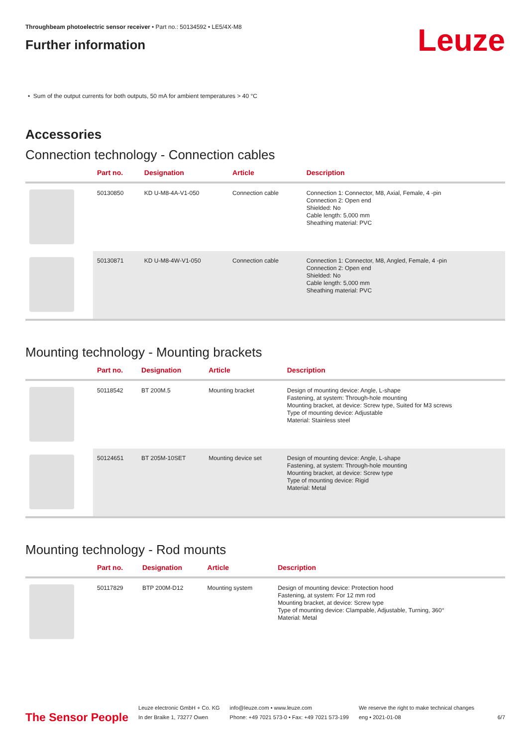Throughbeam photoelectric sensor receiver • Part no.: 50134592 • LE5/4X-M8
Further information
Leuze
• Sum of the output currents for both outputs, 50 mA for ambient temperatures > 40 °C
Accessories
Connection technology - Connection cables
| | Part no. | Designation | Article | Description |
| --- | --- | --- | --- | --- |
| | 50130850 | KD U-M8-4A-V1-050 | Connection cable | Connection 1: Connector, M8, Axial, Female, 4 -pin Connection 2: Open end Shielded: No Cable length: 5,000 mm Sheathing material: PVC |
| | 50130871 | KD U-M8-4W-V1-050 | Connection cable | Connection 1: Connector, M8, Angled, Female, 4 -pin Connection 2: Open end Shielded: No Cable length: 5,000 mm Sheathing material: PVC |
Mounting technology - Mounting brackets
| | Part no. | Designation | Article | Description |
| --- | --- | --- | --- | --- |
| | 50118542 | BT 200M.5 | Mounting bracket | Design of mounting device: Angle, L-shape Fastening, at system: Through-hole mounting Mounting bracket, at device: Screw type, Suited for M3 screws Type of mounting device: Adjustable Material: Stainless steel |
| | 50124651 | BT 205M-10SET | Mounting device set | Design of mounting device: Angle, L-shape Fastening, at system: Through-hole mounting Mounting bracket, at device: Screw type Type of mounting device: Rigid Material: Metal |
Mounting technology - Rod mounts
| | Part no. | Designation | Article | Description |
| --- | --- | --- | --- | --- |
| | 50117829 | BTP 200M-D12 | Mounting system | Design of mounting device: Protection hood Fastening, at system: For 12 mm rod Mounting bracket, at device: Screw type Type of mounting device: Clampable, Adjustable, Turning, 360° Material: Metal |
The Sensor People
Leuze electronic GmbH + Co. KG
In der Braike 1, 73277 Owen
info@leuze.com • www.leuze.com
Phone: +49 7021 573-0 • Fax: +49 7021 573-199
We reserve the right to make technical changes
eng • 2021-01-08
6/7